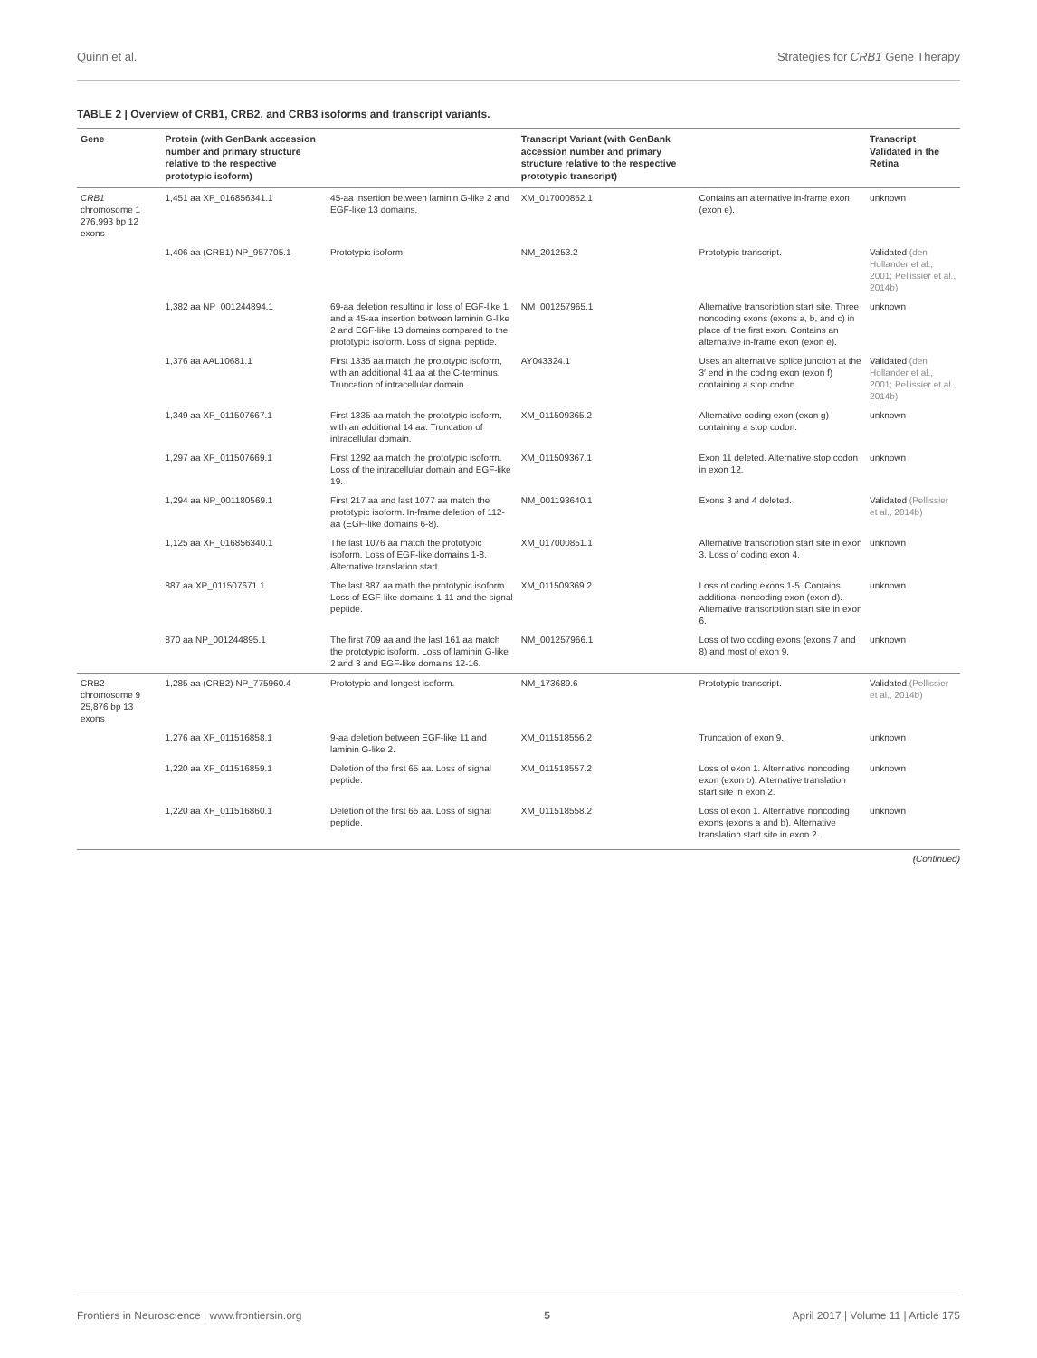Quinn et al. Strategies for CRB1 Gene Therapy
TABLE 2 | Overview of CRB1, CRB2, and CRB3 isoforms and transcript variants.
| Gene | Protein (with GenBank accession number and primary structure relative to the respective prototypic isoform) | | Transcript Variant (with GenBank accession number and primary structure relative to the respective prototypic transcript) | | Transcript Validated in the Retina |
| --- | --- | --- | --- | --- | --- |
| CRB1 chromosome 1 276,993 bp 12 exons | 1,451 aa XP_016856341.1 | 45-aa insertion between laminin G-like 2 and EGF-like 13 domains. | XM_017000852.1 | Contains an alternative in-frame exon (exon e). | unknown |
| | 1,406 aa (CRB1) NP_957705.1 | Prototypic isoform. | NM_201253.2 | Prototypic transcript. | Validated (den Hollander et al., 2001; Pellissier et al., 2014b) |
| | 1,382 aa NP_001244894.1 | 69-aa deletion resulting in loss of EGF-like 1 and a 45-aa insertion between laminin G-like 2 and EGF-like 13 domains compared to the prototypic isoform. Loss of signal peptide. | NM_001257965.1 | Alternative transcription start site. Three noncoding exons (exons a, b, and c) in place of the first exon. Contains an alternative in-frame exon (exon e). | unknown |
| | 1,376 aa AAL10681.1 | First 1335 aa match the prototypic isoform, with an additional 41 aa at the C-terminus. Truncation of intracellular domain. | AY043324.1 | Uses an alternative splice junction at the 3′ end in the coding exon (exon f) containing a stop codon. | Validated (den Hollander et al., 2001; Pellissier et al., 2014b) |
| | 1,349 aa XP_011507667.1 | First 1335 aa match the prototypic isoform, with an additional 14 aa. Truncation of intracellular domain. | XM_011509365.2 | Alternative coding exon (exon g) containing a stop codon. | unknown |
| | 1,297 aa XP_011507669.1 | First 1292 aa match the prototypic isoform. Loss of the intracellular domain and EGF-like 19. | XM_011509367.1 | Exon 11 deleted. Alternative stop codon in exon 12. | unknown |
| | 1,294 aa NP_001180569.1 | First 217 aa and last 1077 aa match the prototypic isoform. In-frame deletion of 112-aa (EGF-like domains 6-8). | NM_001193640.1 | Exons 3 and 4 deleted. | Validated (Pellissier et al., 2014b) |
| | 1,125 aa XP_016856340.1 | The last 1076 aa match the prototypic isoform. Loss of EGF-like domains 1-8. Alternative translation start. | XM_017000851.1 | Alternative transcription start site in exon 3. Loss of coding exon 4. | unknown |
| | 887 aa XP_011507671.1 | The last 887 aa math the prototypic isoform. Loss of EGF-like domains 1-11 and the signal peptide. | XM_011509369.2 | Loss of coding exons 1-5. Contains additional noncoding exon (exon d). Alternative transcription start site in exon 6. | unknown |
| | 870 aa NP_001244895.1 | The first 709 aa and the last 161 aa match the prototypic isoform. Loss of laminin G-like 2 and 3 and EGF-like domains 12-16. | NM_001257966.1 | Loss of two coding exons (exons 7 and 8) and most of exon 9. | unknown |
| CRB2 chromosome 9 25,876 bp 13 exons | 1,285 aa (CRB2) NP_775960.4 | Prototypic and longest isoform. | NM_173689.6 | Prototypic transcript. | Validated (Pellissier et al., 2014b) |
| | 1,276 aa XP_011516858.1 | 9-aa deletion between EGF-like 11 and laminin G-like 2. | XM_011518556.2 | Truncation of exon 9. | unknown |
| | 1,220 aa XP_011516859.1 | Deletion of the first 65 aa. Loss of signal peptide. | XM_011518557.2 | Loss of exon 1. Alternative noncoding exon (exon b). Alternative translation start site in exon 2. | unknown |
| | 1,220 aa XP_011516860.1 | Deletion of the first 65 aa. Loss of signal peptide. | XM_011518558.2 | Loss of exon 1. Alternative noncoding exons (exons a and b). Alternative translation start site in exon 2. | unknown |
(Continued)
Frontiers in Neuroscience | www.frontiersin.org 5 April 2017 | Volume 11 | Article 175